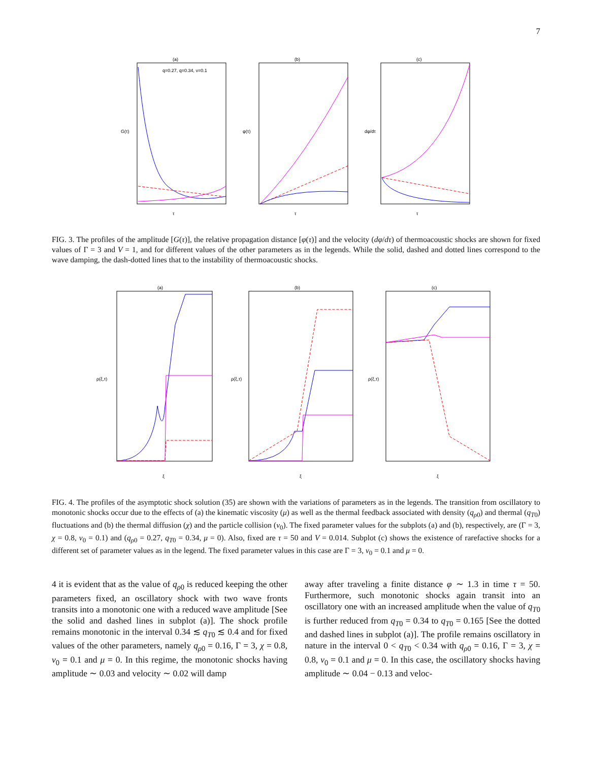7
(a)
G(τ)
τ
q=0.27, q=0.34, ν=0.1
(b)
φ(τ)
τ
(c)
dφ/dτ
τ
FIG. 3. The profiles of the amplitude [G(τ)], the relative propagation distance [φ(τ)] and the velocity (dφ/dτ) of thermoacoustic shocks are shown for fixed values of Γ = 3 and V = 1, and for different values of the other parameters as in the legends. While the solid, dashed and dotted lines correspond to the wave damping, the dash-dotted lines that to the instability of thermoacoustic shocks.
(a)
ρ(ξ,τ)
ξ
(b)
ρ(ξ,τ)
ξ
(c)
ρ(ξ,τ)
ξ
FIG. 4. The profiles of the asymptotic shock solution (35) are shown with the variations of parameters as in the legends. The transition from oscillatory to monotonic shocks occur due to the effects of (a) the kinematic viscosity (μ) as well as the thermal feedback associated with density (q<sub>ρ0</sub>) and thermal (q<sub>T0</sub>) fluctuations and (b) the thermal diffusion (χ) and the particle collision (ν<sub>0</sub>). The fixed parameter values for the subplots (a) and (b), respectively, are (Γ = 3, χ = 0.8, ν<sub>0</sub> = 0.1) and (q<sub>ρ0</sub> = 0.27, q<sub>T0</sub> = 0.34, μ = 0). Also, fixed are τ = 50 and V = 0.014. Subplot (c) shows the existence of rarefactive shocks for a different set of parameter values as in the legend. The fixed parameter values in this case are Γ = 3, ν<sub>0</sub> = 0.1 and μ = 0.
4 it is evident that as the value of q<sub>ρ0</sub> is reduced keeping the other parameters fixed, an oscillatory shock with two wave fronts transits into a monotonic one with a reduced wave amplitude [See the solid and dashed lines in subplot (a)]. The shock profile remains monotonic in the interval 0.34 ≲ q<sub>T0</sub> ≲ 0.4 and for fixed values of the other parameters, namely q<sub>ρ0</sub> = 0.16, Γ = 3, χ = 0.8, ν<sub>0</sub> = 0.1 and μ = 0. In this regime, the monotonic shocks having amplitude ∼ 0.03 and velocity ∼ 0.02 will damp
away after traveling a finite distance φ ∼ 1.3 in time τ = 50. Furthermore, such monotonic shocks again transit into an oscillatory one with an increased amplitude when the value of q<sub>T0</sub> is further reduced from q<sub>T0</sub> = 0.34 to q<sub>T0</sub> = 0.165 [See the dotted and dashed lines in subplot (a)]. The profile remains oscillatory in nature in the interval 0 < q<sub>T0</sub> < 0.34 with q<sub>ρ0</sub> = 0.16, Γ = 3, χ = 0.8, ν<sub>0</sub> = 0.1 and μ = 0. In this case, the oscillatory shocks having amplitude ∼ 0.04 − 0.13 and veloc-